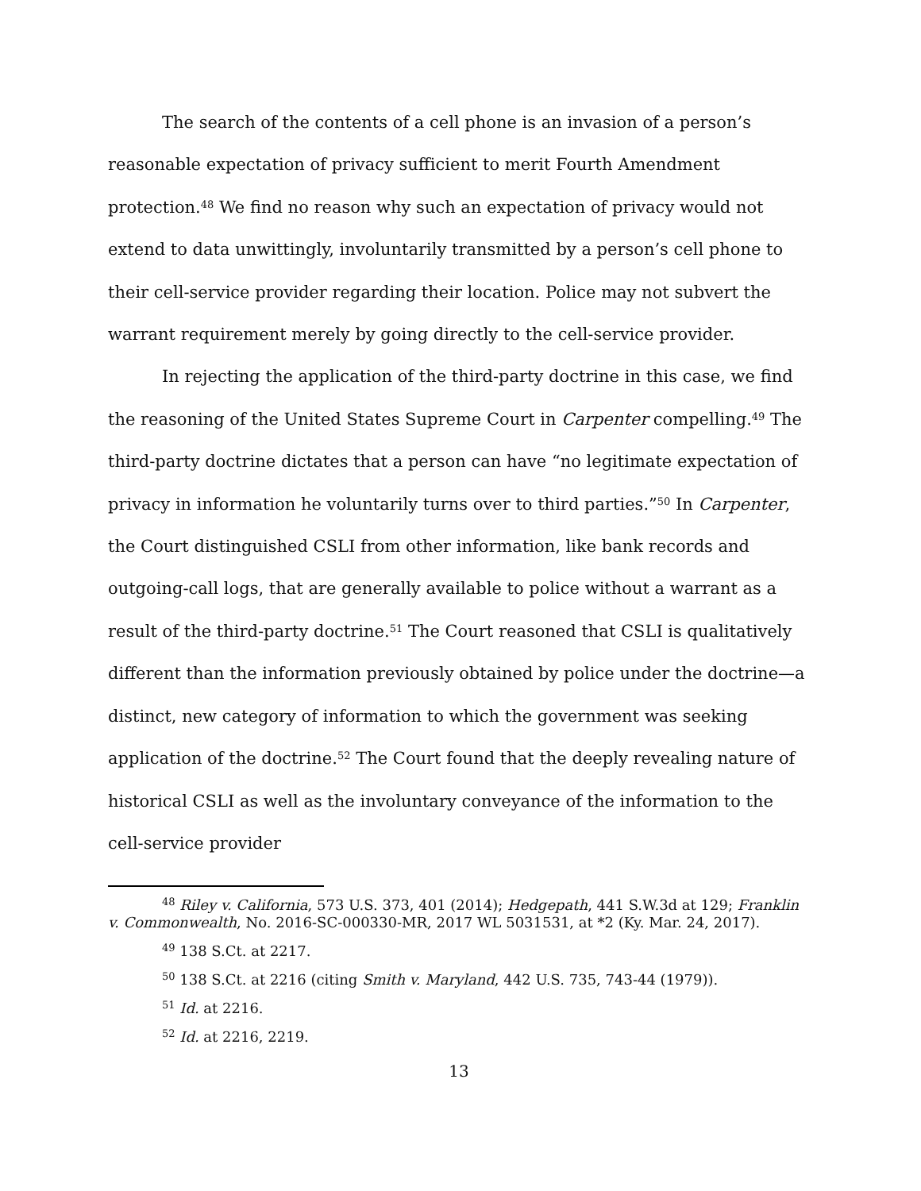The search of the contents of a cell phone is an invasion of a person’s reasonable expectation of privacy sufficient to merit Fourth Amendment protection.<sup>48</sup> We find no reason why such an expectation of privacy would not extend to data unwittingly, involuntarily transmitted by a person’s cell phone to their cell-service provider regarding their location. Police may not subvert the warrant requirement merely by going directly to the cell-service provider.
In rejecting the application of the third-party doctrine in this case, we find the reasoning of the United States Supreme Court in Carpenter compelling.<sup>49</sup> The third-party doctrine dictates that a person can have “no legitimate expectation of privacy in information he voluntarily turns over to third parties.”<sup>50</sup> In Carpenter, the Court distinguished CSLI from other information, like bank records and outgoing-call logs, that are generally available to police without a warrant as a result of the third-party doctrine.<sup>51</sup> The Court reasoned that CSLI is qualitatively different than the information previously obtained by police under the doctrine—a distinct, new category of information to which the government was seeking application of the doctrine.<sup>52</sup> The Court found that the deeply revealing nature of historical CSLI as well as the involuntary conveyance of the information to the cell-service provider
<sup>48</sup> Riley v. California, 573 U.S. 373, 401 (2014); Hedgepath, 441 S.W.3d at 129; Franklin v. Commonwealth, No. 2016-SC-000330-MR, 2017 WL 5031531, at *2 (Ky. Mar. 24, 2017).
<sup>49</sup> 138 S.Ct. at 2217.
<sup>50</sup> 138 S.Ct. at 2216 (citing Smith v. Maryland, 442 U.S. 735, 743-44 (1979)).
<sup>51</sup> Id. at 2216.
<sup>52</sup> Id. at 2216, 2219.
13